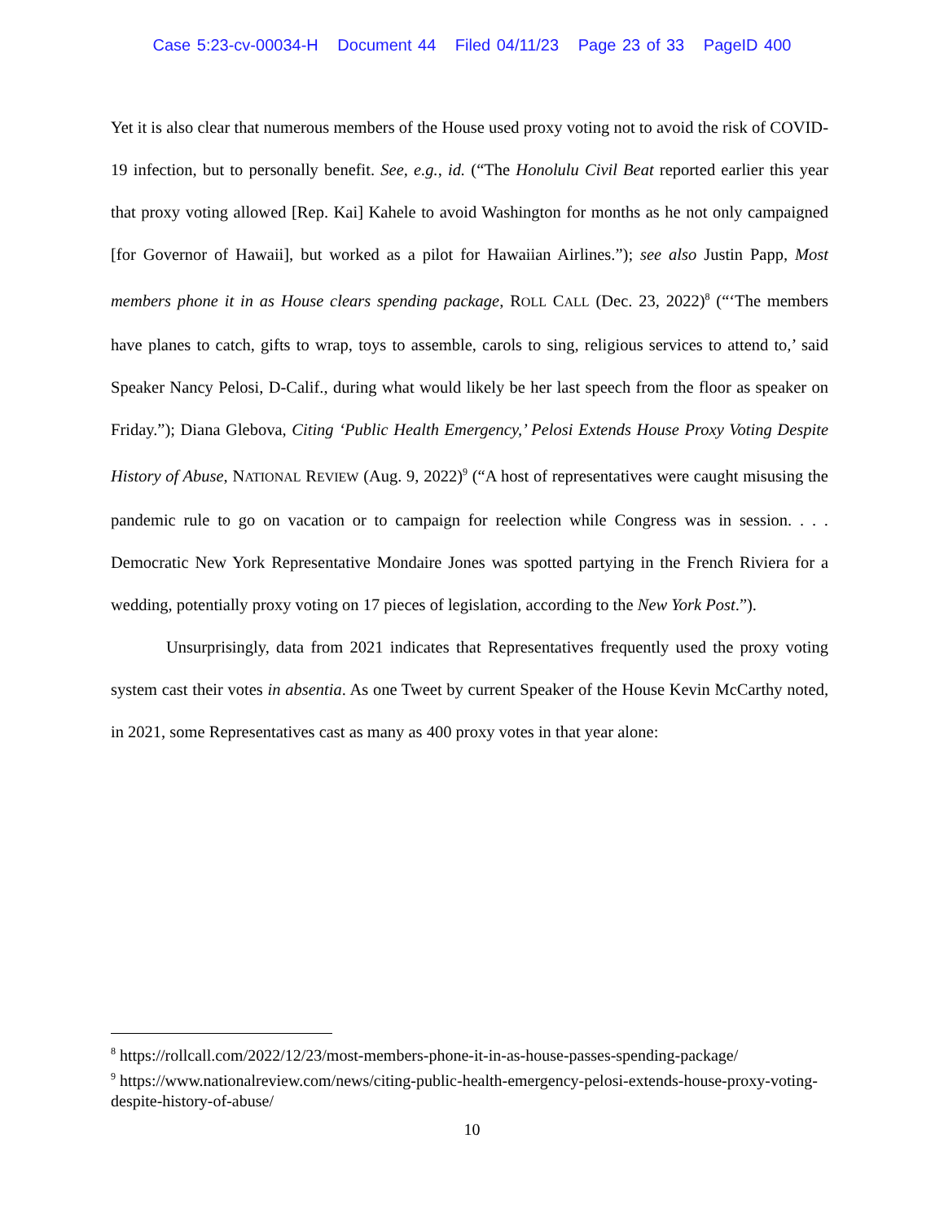Case 5:23-cv-00034-H Document 44 Filed 04/11/23 Page 23 of 33 PageID 400
Yet it is also clear that numerous members of the House used proxy voting not to avoid the risk of COVID-19 infection, but to personally benefit. See, e.g., id. (“The Honolulu Civil Beat reported earlier this year that proxy voting allowed [Rep. Kai] Kahele to avoid Washington for months as he not only campaigned [for Governor of Hawaii], but worked as a pilot for Hawaiian Airlines.”); see also Justin Papp, Most members phone it in as House clears spending package, ROLL CALL (Dec. 23, 2022)<sup>8</sup> (“‘The members have planes to catch, gifts to wrap, toys to assemble, carols to sing, religious services to attend to,’ said Speaker Nancy Pelosi, D-Calif., during what would likely be her last speech from the floor as speaker on Friday.”); Diana Glebova, Citing ‘Public Health Emergency,’ Pelosi Extends House Proxy Voting Despite History of Abuse, NATIONAL REVIEW (Aug. 9, 2022)<sup>9</sup> (“A host of representatives were caught misusing the pandemic rule to go on vacation or to campaign for reelection while Congress was in session. . . . Democratic New York Representative Mondaire Jones was spotted partying in the French Riviera for a wedding, potentially proxy voting on 17 pieces of legislation, according to the New York Post.”).
Unsurprisingly, data from 2021 indicates that Representatives frequently used the proxy voting system cast their votes in absentia. As one Tweet by current Speaker of the House Kevin McCarthy noted, in 2021, some Representatives cast as many as 400 proxy votes in that year alone:
<sup>8</sup> https://rollcall.com/2022/12/23/most-members-phone-it-in-as-house-passes-spending-package/
<sup>9</sup> https://www.nationalreview.com/news/citing-public-health-emergency-pelosi-extends-house-proxy-voting-despite-history-of-abuse/
10